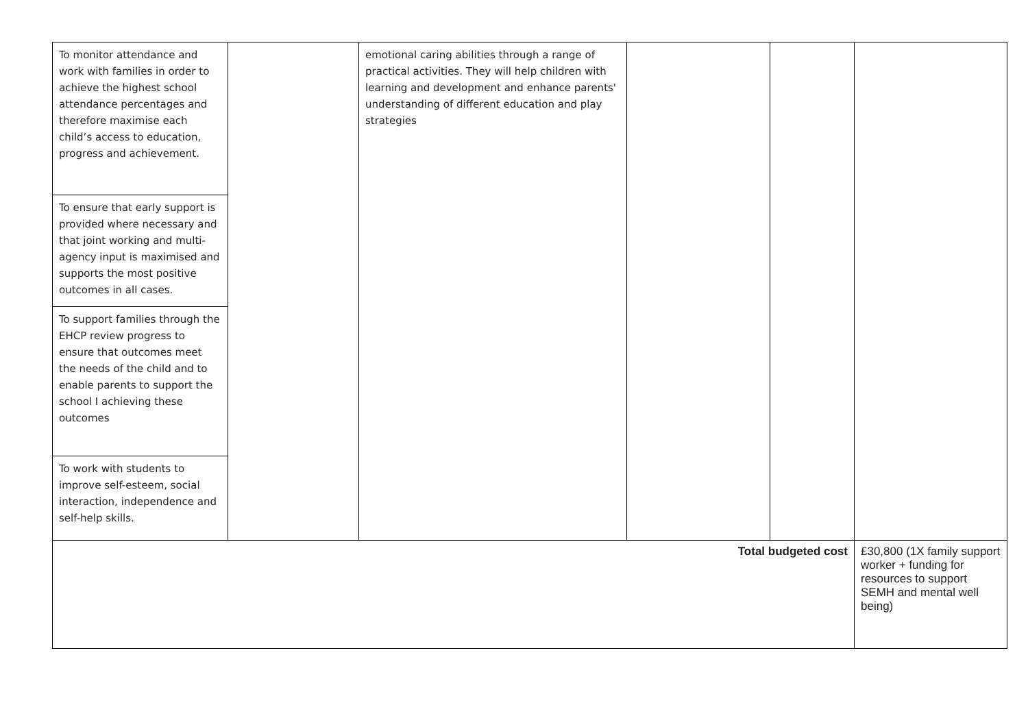| To monitor attendance and work with families in order to achieve the highest school attendance percentages and therefore maximise each child’s access to education, progress and achievement. | | emotional caring abilities through a range of practical activities. They will help children with learning and development and enhance parents' understanding of different education and play strategies | | | |
| To ensure that early support is provided where necessary and that joint working and multi-agency input is maximised and supports the most positive outcomes in all cases. | | | | | |
| To support families through the EHCP review progress to ensure that outcomes meet the needs of the child and to enable parents to support the school I achieving these outcomes | | | | | |
| To work with students to improve self-esteem, social interaction, independence and self-help skills. | | | | | |
| Total budgeted cost | | | | | £30,800 (1X family support worker + funding for resources to support SEMH and mental well being) |